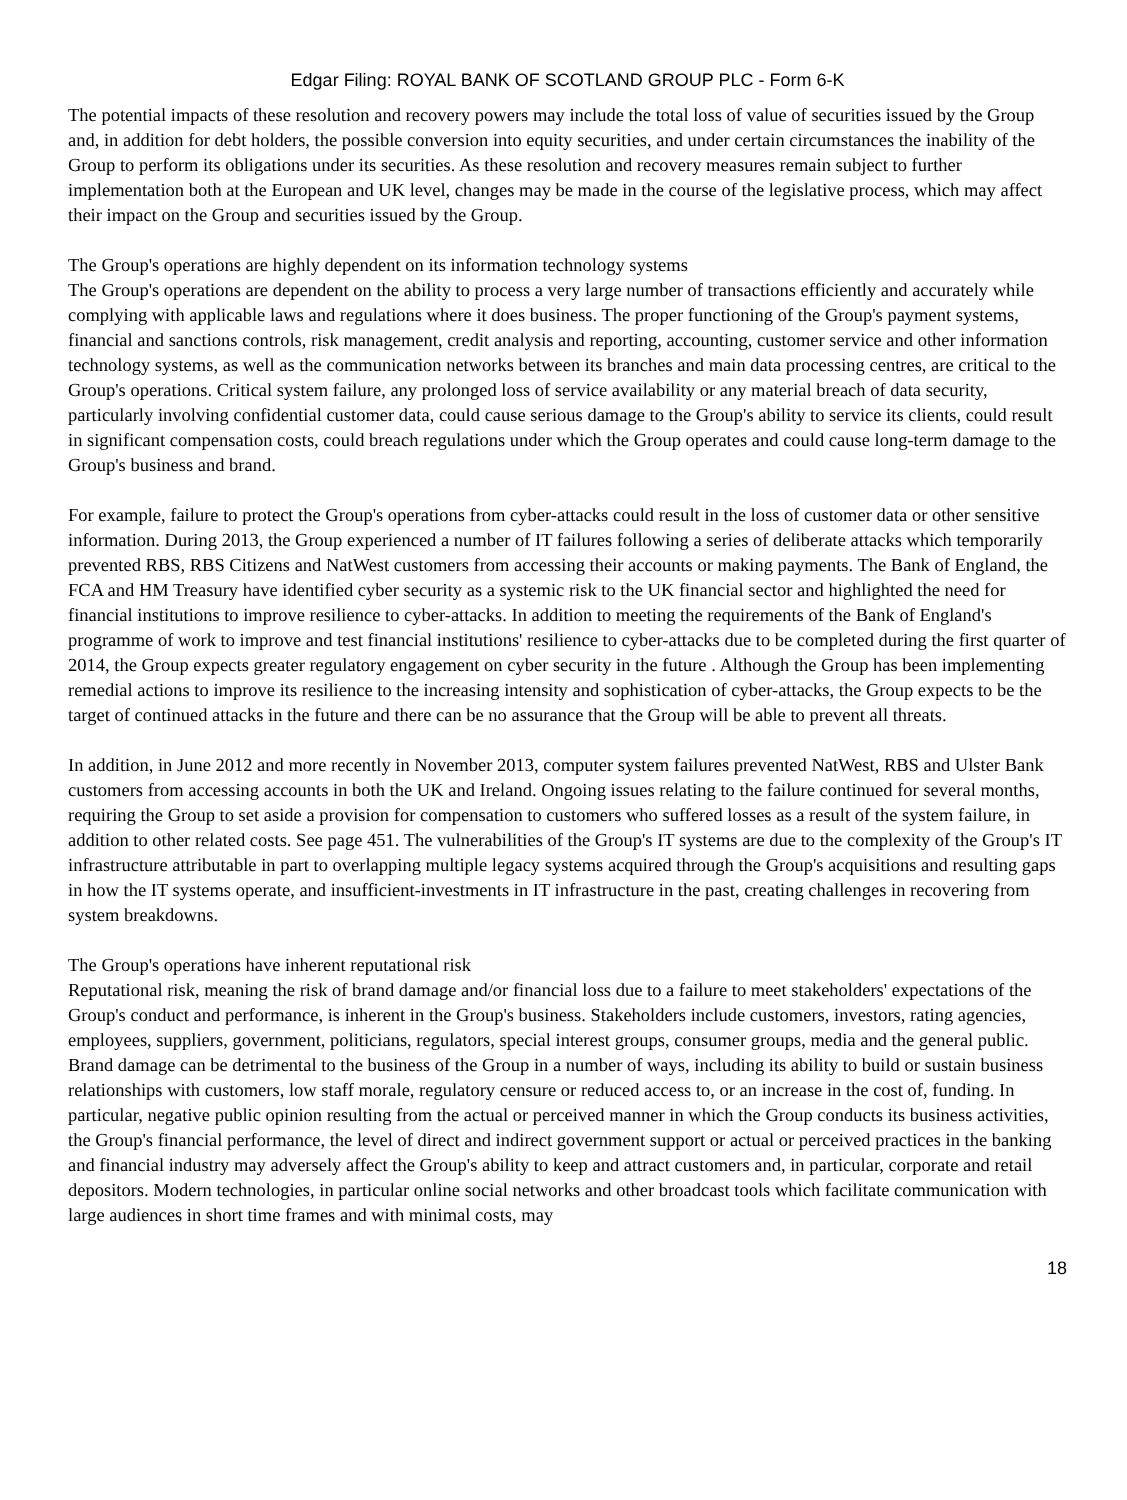Edgar Filing: ROYAL BANK OF SCOTLAND GROUP PLC - Form 6-K
The potential impacts of these resolution and recovery powers may include the total loss of value of securities issued by the Group and, in addition for debt holders, the possible conversion into equity securities, and under certain circumstances the inability of the Group to perform its obligations under its securities. As these resolution and recovery measures remain subject to further implementation both at the European and UK level, changes may be made in the course of the legislative process, which may affect their impact on the Group and securities issued by the Group.
The Group's operations are highly dependent on its information technology systems
The Group's operations are dependent on the ability to process a very large number of transactions efficiently and accurately while complying with applicable laws and regulations where it does business. The proper functioning of the Group's payment systems, financial and sanctions controls, risk management, credit analysis and reporting, accounting, customer service and other information technology systems, as well as the communication networks between its branches and main data processing centres, are critical to the Group's operations. Critical system failure, any prolonged loss of service availability or any material breach of data security, particularly involving confidential customer data, could cause serious damage to the Group's ability to service its clients, could result in significant compensation costs, could breach regulations under which the Group operates and could cause long-term damage to the Group's business and brand.
For example, failure to protect the Group's operations from cyber-attacks could result in the loss of customer data or other sensitive information. During 2013, the Group experienced a number of IT failures following a series of deliberate attacks which temporarily prevented RBS, RBS Citizens and NatWest customers from accessing their accounts or making payments. The Bank of England, the FCA and HM Treasury have identified cyber security as a systemic risk to the UK financial sector and highlighted the need for financial institutions to improve resilience to cyber-attacks. In addition to meeting the requirements of the Bank of England's programme of work to improve and test financial institutions' resilience to cyber-attacks due to be completed during the first quarter of 2014, the Group expects greater regulatory engagement on cyber security in the future . Although the Group has been implementing remedial actions to improve its resilience to the increasing intensity and sophistication of cyber-attacks, the Group expects to be the target of continued attacks in the future and there can be no assurance that the Group will be able to prevent all threats.
In addition, in June 2012 and more recently in November 2013, computer system failures prevented NatWest, RBS and Ulster Bank customers from accessing accounts in both the UK and Ireland. Ongoing issues relating to the failure continued for several months, requiring the Group to set aside a provision for compensation to customers who suffered losses as a result of the system failure, in addition to other related costs. See page 451. The vulnerabilities of the Group's IT systems are due to the complexity of the Group's IT infrastructure attributable in part to overlapping multiple legacy systems acquired through the Group's acquisitions and resulting gaps in how the IT systems operate, and insufficient-investments in IT infrastructure in the past, creating challenges in recovering from system breakdowns.
The Group's operations have inherent reputational risk
Reputational risk, meaning the risk of brand damage and/or financial loss due to a failure to meet stakeholders' expectations of the Group's conduct and performance, is inherent in the Group's business. Stakeholders include customers, investors, rating agencies, employees, suppliers, government, politicians, regulators, special interest groups, consumer groups, media and the general public. Brand damage can be detrimental to the business of the Group in a number of ways, including its ability to build or sustain business relationships with customers, low staff morale, regulatory censure or reduced access to, or an increase in the cost of, funding. In particular, negative public opinion resulting from the actual or perceived manner in which the Group conducts its business activities, the Group's financial performance, the level of direct and indirect government support or actual or perceived practices in the banking and financial industry may adversely affect the Group's ability to keep and attract customers and, in particular, corporate and retail depositors. Modern technologies, in particular online social networks and other broadcast tools which facilitate communication with large audiences in short time frames and with minimal costs, may
18